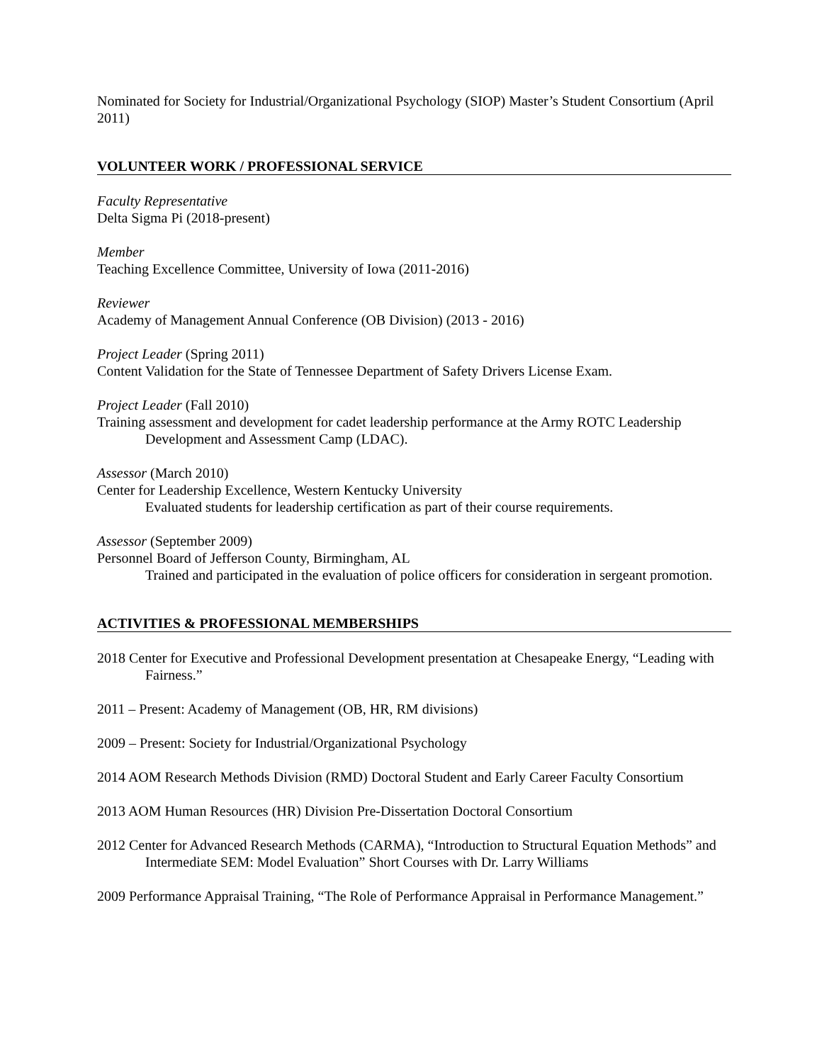Nominated for Society for Industrial/Organizational Psychology (SIOP) Master’s Student Consortium (April 2011)
VOLUNTEER WORK / PROFESSIONAL SERVICE
Faculty Representative
Delta Sigma Pi (2018-present)
Member
Teaching Excellence Committee, University of Iowa (2011-2016)
Reviewer
Academy of Management Annual Conference (OB Division) (2013 - 2016)
Project Leader (Spring 2011)
Content Validation for the State of Tennessee Department of Safety Drivers License Exam.
Project Leader (Fall 2010)
Training assessment and development for cadet leadership performance at the Army ROTC Leadership Development and Assessment Camp (LDAC).
Assessor (March 2010)
Center for Leadership Excellence, Western Kentucky University
Evaluated students for leadership certification as part of their course requirements.
Assessor (September 2009)
Personnel Board of Jefferson County, Birmingham, AL
Trained and participated in the evaluation of police officers for consideration in sergeant promotion.
ACTIVITIES & PROFESSIONAL MEMBERSHIPS
2018 Center for Executive and Professional Development presentation at Chesapeake Energy, “Leading with Fairness.”
2011 – Present: Academy of Management (OB, HR, RM divisions)
2009 – Present: Society for Industrial/Organizational Psychology
2014 AOM Research Methods Division (RMD) Doctoral Student and Early Career Faculty Consortium
2013 AOM Human Resources (HR) Division Pre-Dissertation Doctoral Consortium
2012 Center for Advanced Research Methods (CARMA), “Introduction to Structural Equation Methods” and Intermediate SEM: Model Evaluation” Short Courses with Dr. Larry Williams
2009 Performance Appraisal Training, “The Role of Performance Appraisal in Performance Management.”